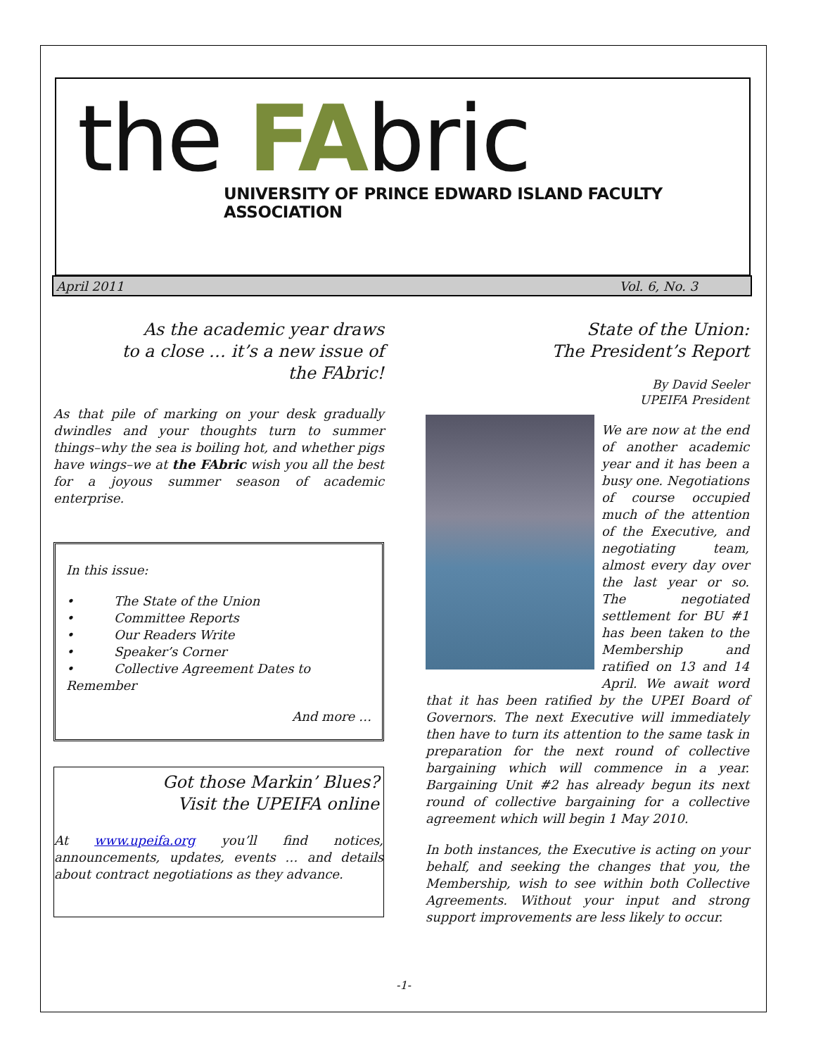the FAbric
UNIVERSITY OF PRINCE EDWARD ISLAND FACULTY ASSOCIATION
April 2011 Vol. 6, No. 3
As the academic year draws
to a close … it’s a new issue of
the FAbric!
As that pile of marking on your desk gradually dwindles and your thoughts turn to summer things–why the sea is boiling hot, and whether pigs have wings–we at the FAbric wish you all the best for a joyous summer season of academic enterprise.
In this issue:
• The State of the Union
• Committee Reports
• Our Readers Write
• Speaker’s Corner
• Collective Agreement Dates to Remember
And more …
Got those Markin’ Blues?
Visit the UPEIFA online
At www.upeifa.org you’ll find notices, announcements, updates, events … and details about contract negotiations as they advance.
State of the Union:
The President’s Report
By David Seeler
UPEIFA President
We are now at the end of another academic year and it has been a busy one. Negotiations of course occupied much of the attention of the Executive, and negotiating team, almost every day over the last year or so. The negotiated settlement for BU #1 has been taken to the Membership and ratified on 13 and 14 April. We await word that it has been ratified by the UPEI Board of Governors. The next Executive will immediately then have to turn its attention to the same task in preparation for the next round of collective bargaining which will commence in a year. Bargaining Unit #2 has already begun its next round of collective bargaining for a collective agreement which will begin 1 May 2010.
In both instances, the Executive is acting on your behalf, and seeking the changes that you, the Membership, wish to see within both Collective Agreements. Without your input and strong support improvements are less likely to occur.
-1-